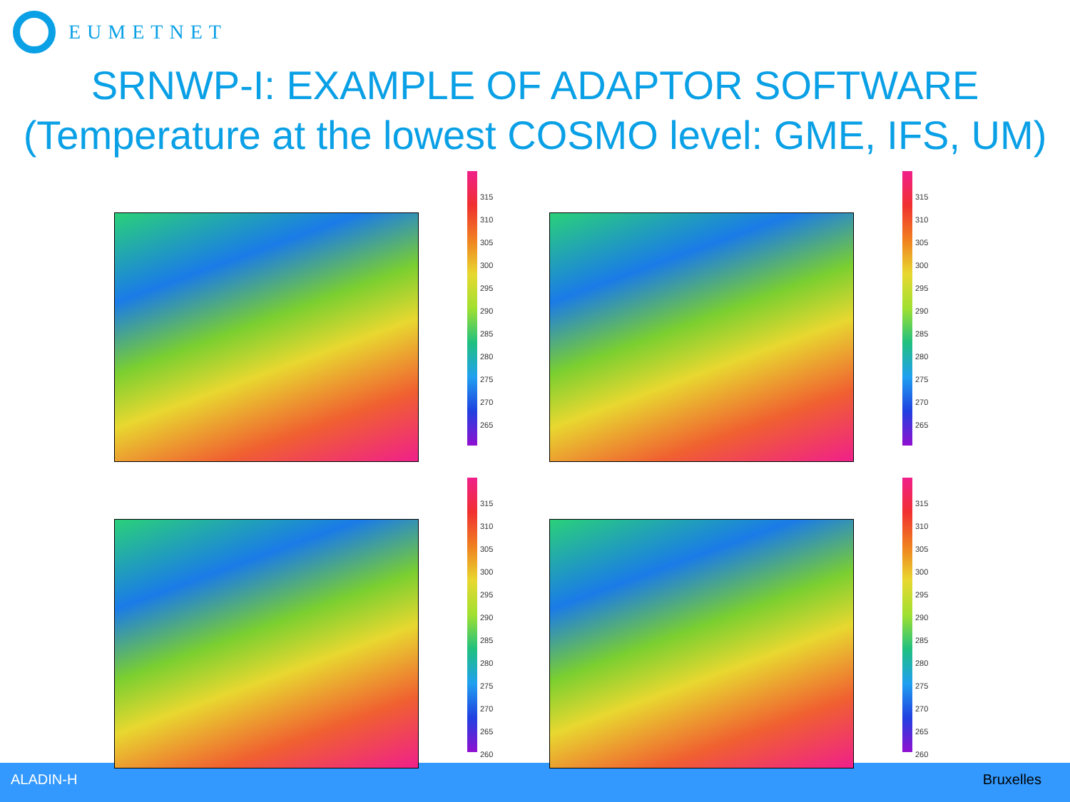EUMETNET
SRNWP-I: EXAMPLE OF ADAPTOR SOFTWARE
(Temperature at the lowest COSMO level: GME, IFS, UM)
ALADIN-H Bruxelles
315
310
305
300
295
290
285
280
275
270
265
315
310
305
300
295
290
285
280
275
270
265
315
310
305
300
295
290
285
280
275
270
265
260
315
310
305
300
295
290
285
280
275
270
265
260